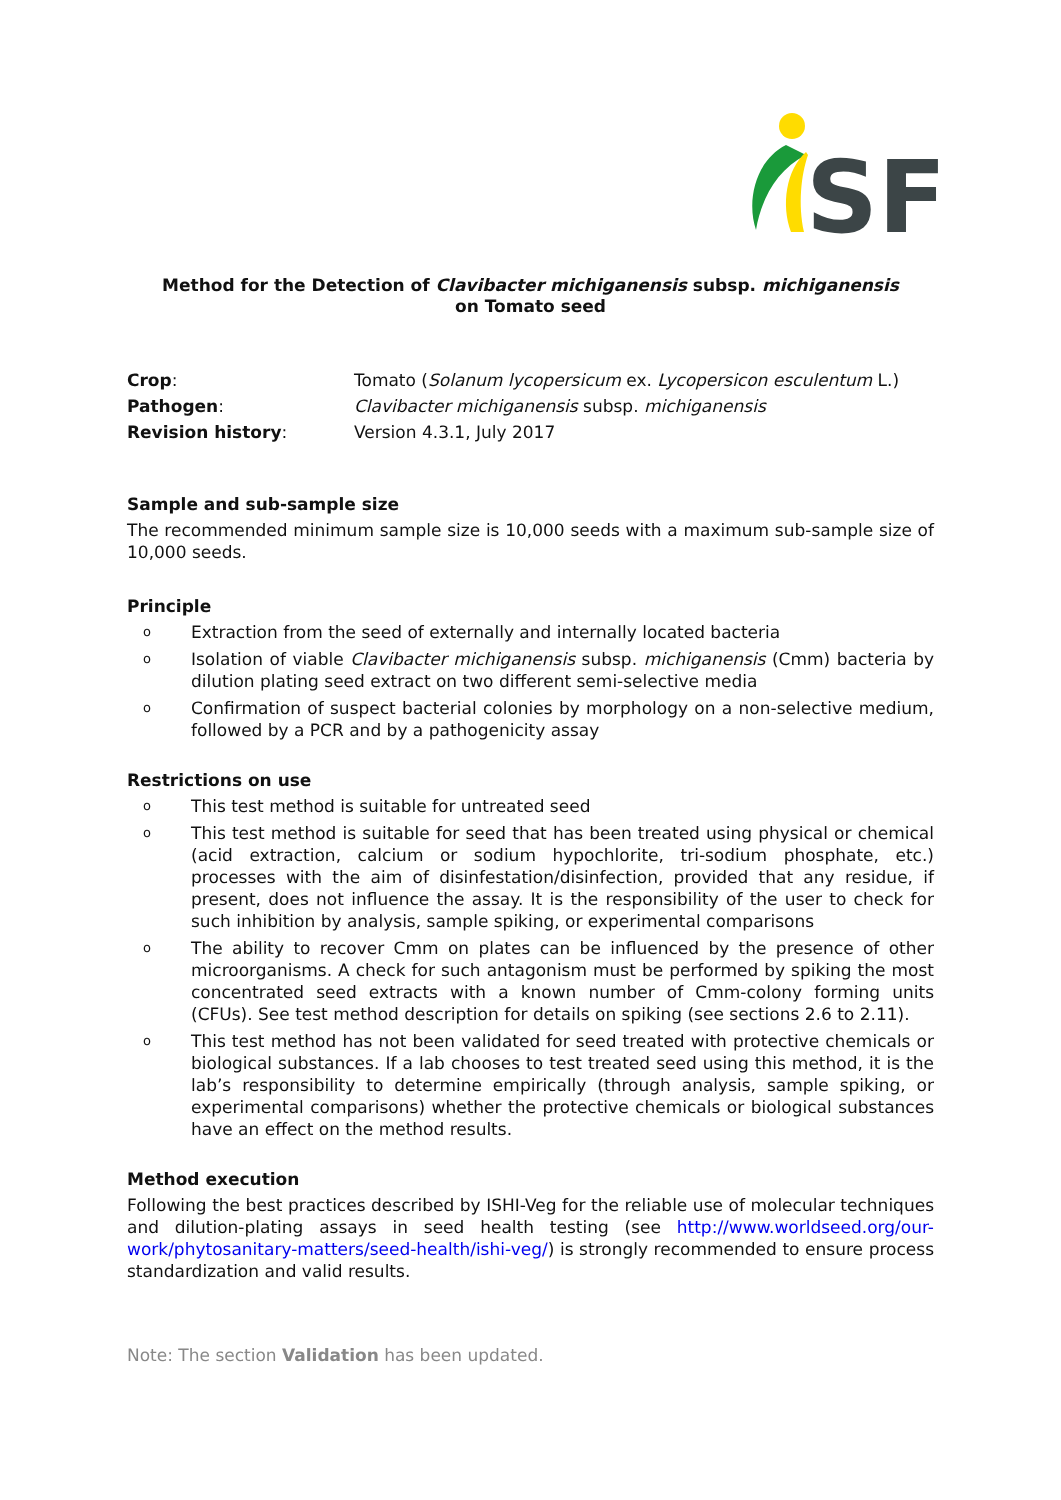SF
Method for the Detection of Clavibacter michiganensis subsp. michiganensis
on Tomato seed
| Crop : | Tomato ( Solanum lycopersicum ex. Lycopersicon esculentum L.) |
| Pathogen : | Clavibacter michiganensis subsp. michiganensis |
| Revision history : | Version 4.3.1, July 2017 |
Sample and sub-sample size
The recommended minimum sample size is 10,000 seeds with a maximum sub-sample size of 10,000 seeds.
Principle
o Extraction from the seed of externally and internally located bacteria
o Isolation of viable Clavibacter michiganensis subsp. michiganensis (Cmm) bacteria by dilution plating seed extract on two different semi-selective media
o Confirmation of suspect bacterial colonies by morphology on a non-selective medium, followed by a PCR and by a pathogenicity assay
Restrictions on use
o This test method is suitable for untreated seed
o This test method is suitable for seed that has been treated using physical or chemical (acid extraction, calcium or sodium hypochlorite, tri-sodium phosphate, etc.) processes with the aim of disinfestation/disinfection, provided that any residue, if present, does not influence the assay. It is the responsibility of the user to check for such inhibition by analysis, sample spiking, or experimental comparisons
o The ability to recover Cmm on plates can be influenced by the presence of other microorganisms. A check for such antagonism must be performed by spiking the most concentrated seed extracts with a known number of Cmm-colony forming units (CFUs). See test method description for details on spiking (see sections 2.6 to 2.11).
o This test method has not been validated for seed treated with protective chemicals or biological substances. If a lab chooses to test treated seed using this method, it is the lab’s responsibility to determine empirically (through analysis, sample spiking, or experimental comparisons) whether the protective chemicals or biological substances have an effect on the method results.
Method execution
Following the best practices described by ISHI-Veg for the reliable use of molecular techniques and dilution-plating assays in seed health testing (see http://www.worldseed.org/our-work/phytosanitary-matters/seed-health/ishi-veg/) is strongly recommended to ensure process standardization and valid results.
Note: The section Validation has been updated.